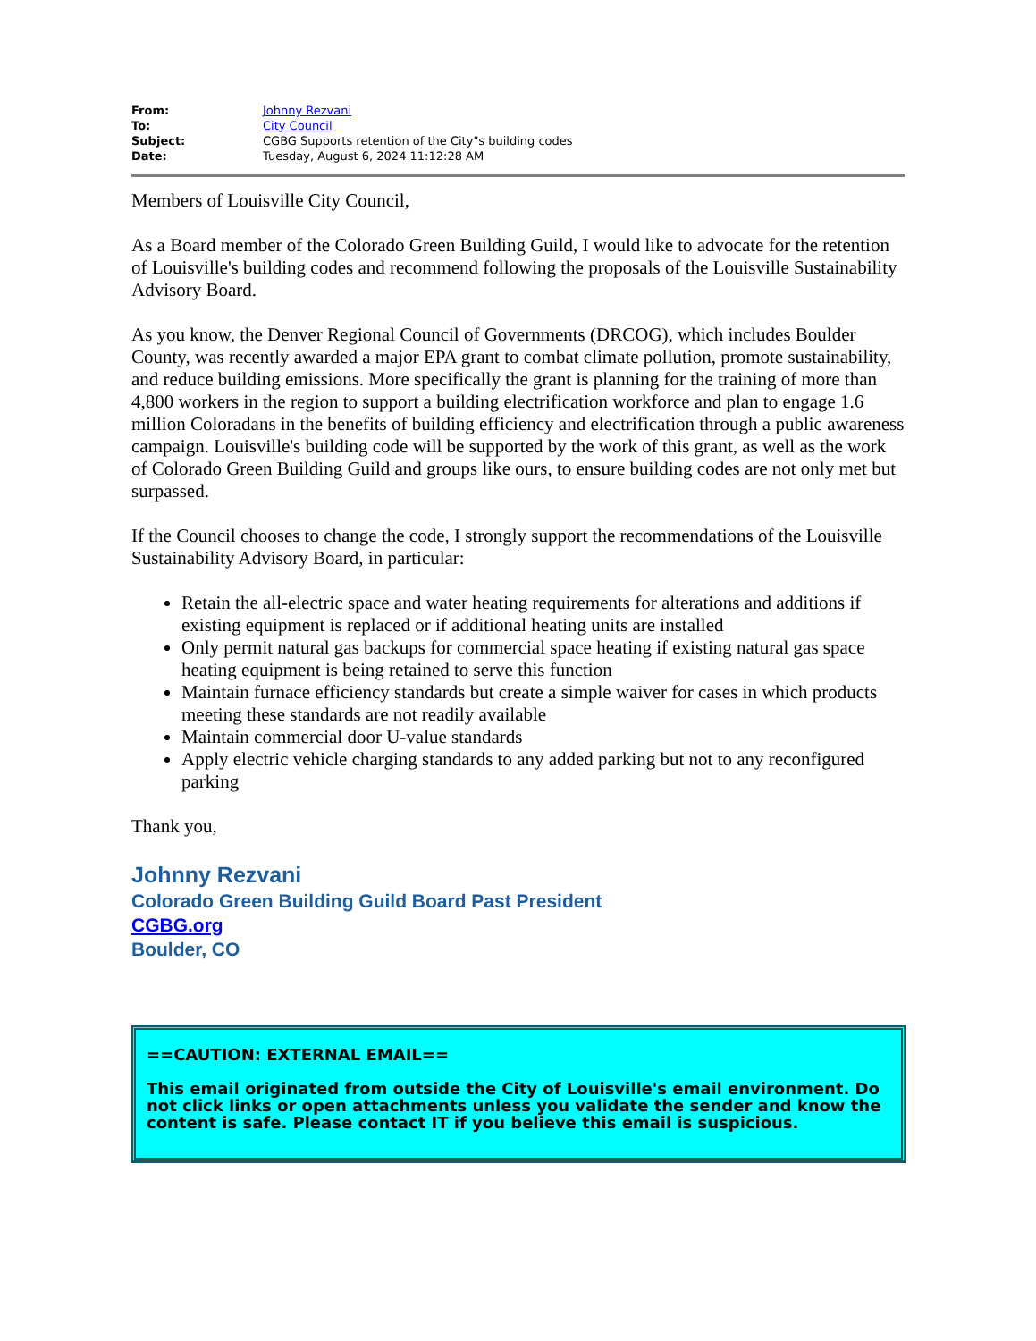| From: | Johnny Rezvani |
| To: | City Council |
| Subject: | CGBG Supports retention of the City"s building codes |
| Date: | Tuesday, August 6, 2024 11:12:28 AM |
Members of Louisville City Council,
As a Board member of the Colorado Green Building Guild, I would like to advocate for the retention of Louisville's building codes and recommend following the proposals of the Louisville Sustainability Advisory Board.
As you know, the Denver Regional Council of Governments (DRCOG), which includes Boulder County, was recently awarded a major EPA grant to combat climate pollution, promote sustainability, and reduce building emissions. More specifically the grant is planning for the training of more than 4,800 workers in the region to support a building electrification workforce and plan to engage 1.6 million Coloradans in the benefits of building efficiency and electrification through a public awareness campaign. Louisville's building code will be supported by the work of this grant, as well as the work of Colorado Green Building Guild and groups like ours, to ensure building codes are not only met but surpassed.
If the Council chooses to change the code, I strongly support the recommendations of the Louisville Sustainability Advisory Board, in particular:
Retain the all-electric space and water heating requirements for alterations and additions if existing equipment is replaced or if additional heating units are installed
Only permit natural gas backups for commercial space heating if existing natural gas space heating equipment is being retained to serve this function
Maintain furnace efficiency standards but create a simple waiver for cases in which products meeting these standards are not readily available
Maintain commercial door U-value standards
Apply electric vehicle charging standards to any added parking but not to any reconfigured parking
Thank you,
Johnny Rezvani
Colorado Green Building Guild Board Past President
CGBG.org
Boulder, CO
==CAUTION: EXTERNAL EMAIL==
This email originated from outside the City of Louisville's email environment. Do not click links or open attachments unless you validate the sender and know the content is safe. Please contact IT if you believe this email is suspicious.